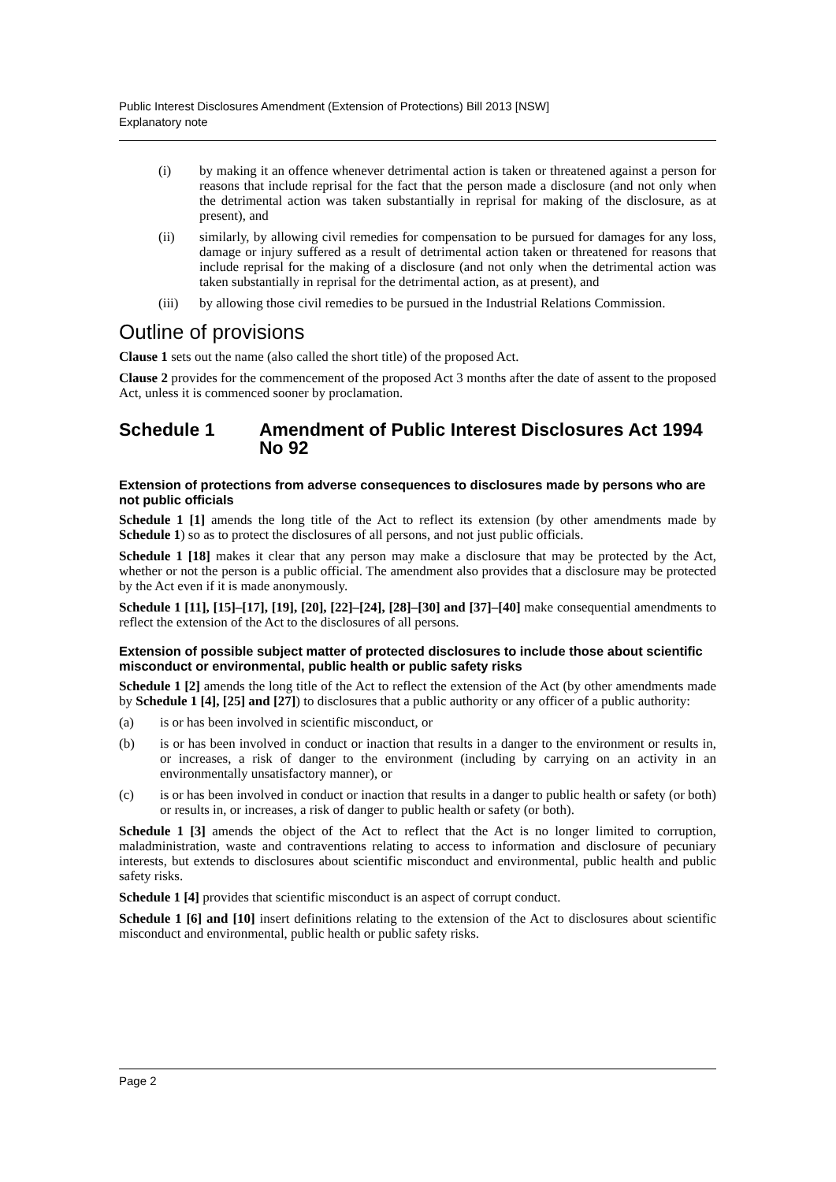Public Interest Disclosures Amendment (Extension of Protections) Bill 2013 [NSW]
Explanatory note
(i) by making it an offence whenever detrimental action is taken or threatened against a person for reasons that include reprisal for the fact that the person made a disclosure (and not only when the detrimental action was taken substantially in reprisal for making of the disclosure, as at present), and
(ii) similarly, by allowing civil remedies for compensation to be pursued for damages for any loss, damage or injury suffered as a result of detrimental action taken or threatened for reasons that include reprisal for the making of a disclosure (and not only when the detrimental action was taken substantially in reprisal for the detrimental action, as at present), and
(iii) by allowing those civil remedies to be pursued in the Industrial Relations Commission.
Outline of provisions
Clause 1 sets out the name (also called the short title) of the proposed Act.
Clause 2 provides for the commencement of the proposed Act 3 months after the date of assent to the proposed Act, unless it is commenced sooner by proclamation.
Schedule 1 Amendment of Public Interest Disclosures Act 1994 No 92
Extension of protections from adverse consequences to disclosures made by persons who are not public officials
Schedule 1 [1] amends the long title of the Act to reflect its extension (by other amendments made by Schedule 1) so as to protect the disclosures of all persons, and not just public officials.
Schedule 1 [18] makes it clear that any person may make a disclosure that may be protected by the Act, whether or not the person is a public official. The amendment also provides that a disclosure may be protected by the Act even if it is made anonymously.
Schedule 1 [11], [15]–[17], [19], [20], [22]–[24], [28]–[30] and [37]–[40] make consequential amendments to reflect the extension of the Act to the disclosures of all persons.
Extension of possible subject matter of protected disclosures to include those about scientific misconduct or environmental, public health or public safety risks
Schedule 1 [2] amends the long title of the Act to reflect the extension of the Act (by other amendments made by Schedule 1 [4], [25] and [27]) to disclosures that a public authority or any officer of a public authority:
(a) is or has been involved in scientific misconduct, or
(b) is or has been involved in conduct or inaction that results in a danger to the environment or results in, or increases, a risk of danger to the environment (including by carrying on an activity in an environmentally unsatisfactory manner), or
(c) is or has been involved in conduct or inaction that results in a danger to public health or safety (or both) or results in, or increases, a risk of danger to public health or safety (or both).
Schedule 1 [3] amends the object of the Act to reflect that the Act is no longer limited to corruption, maladministration, waste and contraventions relating to access to information and disclosure of pecuniary interests, but extends to disclosures about scientific misconduct and environmental, public health and public safety risks.
Schedule 1 [4] provides that scientific misconduct is an aspect of corrupt conduct.
Schedule 1 [6] and [10] insert definitions relating to the extension of the Act to disclosures about scientific misconduct and environmental, public health or public safety risks.
Page 2